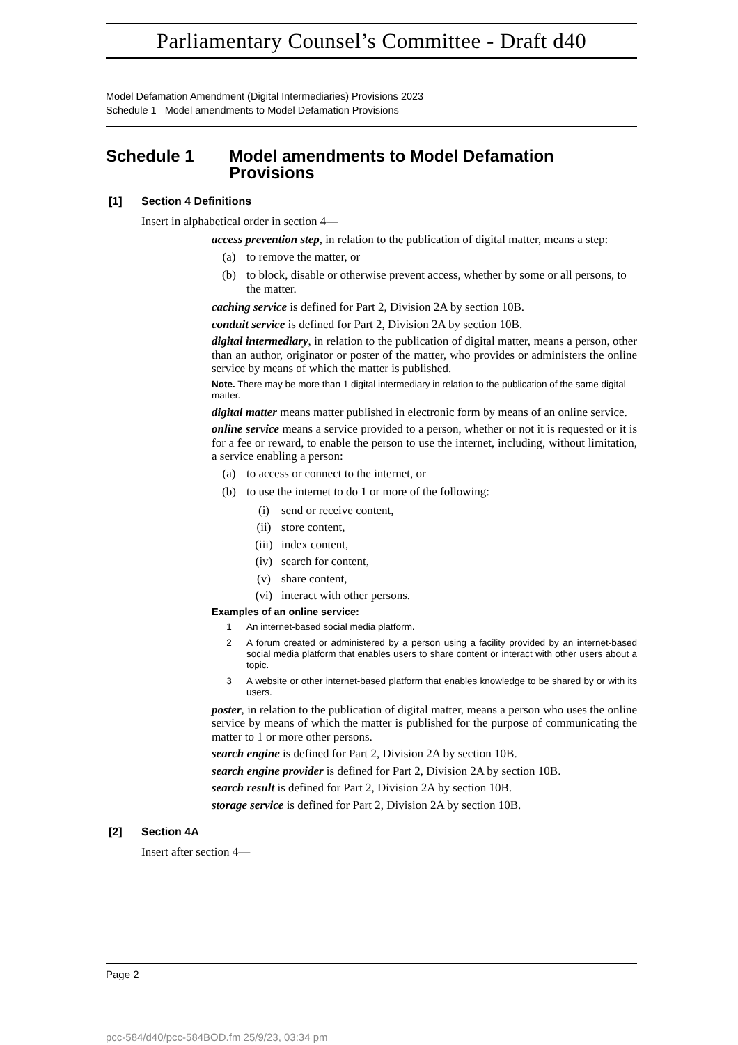Parliamentary Counsel’s Committee - Draft d40
Model Defamation Amendment (Digital Intermediaries) Provisions 2023
Schedule 1 Model amendments to Model Defamation Provisions
Schedule 1 Model amendments to Model Defamation Provisions
[1] Section 4 Definitions
Insert in alphabetical order in section 4—
access prevention step, in relation to the publication of digital matter, means a step:
(a) to remove the matter, or
(b) to block, disable or otherwise prevent access, whether by some or all persons, to the matter.
caching service is defined for Part 2, Division 2A by section 10B.
conduit service is defined for Part 2, Division 2A by section 10B.
digital intermediary, in relation to the publication of digital matter, means a person, other than an author, originator or poster of the matter, who provides or administers the online service by means of which the matter is published.
Note. There may be more than 1 digital intermediary in relation to the publication of the same digital matter.
digital matter means matter published in electronic form by means of an online service.
online service means a service provided to a person, whether or not it is requested or it is for a fee or reward, to enable the person to use the internet, including, without limitation, a service enabling a person:
(a) to access or connect to the internet, or
(b) to use the internet to do 1 or more of the following:
(i) send or receive content,
(ii) store content,
(iii) index content,
(iv) search for content,
(v) share content,
(vi) interact with other persons.
Examples of an online service:
1 An internet-based social media platform.
2 A forum created or administered by a person using a facility provided by an internet-based social media platform that enables users to share content or interact with other users about a topic.
3 A website or other internet-based platform that enables knowledge to be shared by or with its users.
poster, in relation to the publication of digital matter, means a person who uses the online service by means of which the matter is published for the purpose of communicating the matter to 1 or more other persons.
search engine is defined for Part 2, Division 2A by section 10B.
search engine provider is defined for Part 2, Division 2A by section 10B.
search result is defined for Part 2, Division 2A by section 10B.
storage service is defined for Part 2, Division 2A by section 10B.
[2] Section 4A
Insert after section 4—
Page 2
pcc-584/d40/pcc-584BOD.fm 25/9/23, 03:34 pm